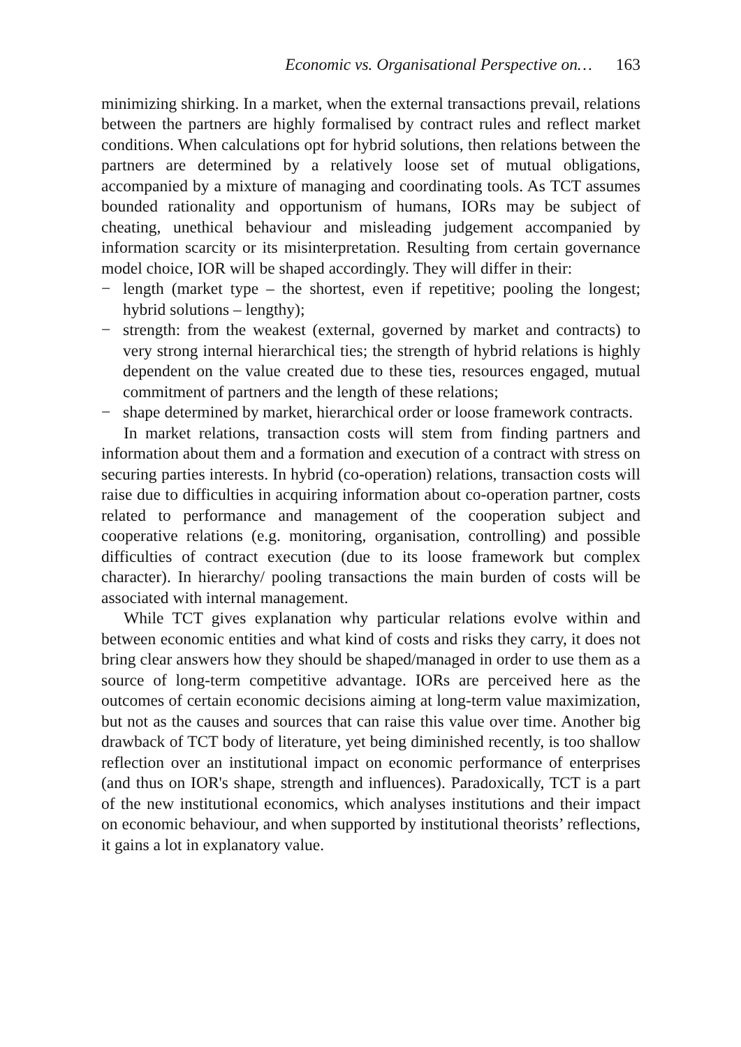Economic vs. Organisational Perspective on… 163
minimizing shirking. In a market, when the external transactions prevail, relations between the partners are highly formalised by contract rules and reflect market conditions. When calculations opt for hybrid solutions, then relations between the partners are determined by a relatively loose set of mutual obligations, accompanied by a mixture of managing and coordinating tools. As TCT assumes bounded rationality and opportunism of humans, IORs may be subject of cheating, unethical behaviour and misleading judgement accompanied by information scarcity or its misinterpretation. Resulting from certain governance model choice, IOR will be shaped accordingly. They will differ in their:
− length (market type – the shortest, even if repetitive; pooling the longest; hybrid solutions – lengthy);
− strength: from the weakest (external, governed by market and contracts) to very strong internal hierarchical ties; the strength of hybrid relations is highly dependent on the value created due to these ties, resources engaged, mutual commitment of partners and the length of these relations;
− shape determined by market, hierarchical order or loose framework contracts.
In market relations, transaction costs will stem from finding partners and information about them and a formation and execution of a contract with stress on securing parties interests. In hybrid (co-operation) relations, transaction costs will raise due to difficulties in acquiring information about co-operation partner, costs related to performance and management of the cooperation subject and cooperative relations (e.g. monitoring, organisation, controlling) and possible difficulties of contract execution (due to its loose framework but complex character). In hierarchy/ pooling transactions the main burden of costs will be associated with internal management.
While TCT gives explanation why particular relations evolve within and between economic entities and what kind of costs and risks they carry, it does not bring clear answers how they should be shaped/managed in order to use them as a source of long-term competitive advantage. IORs are perceived here as the outcomes of certain economic decisions aiming at long-term value maximization, but not as the causes and sources that can raise this value over time. Another big drawback of TCT body of literature, yet being diminished recently, is too shallow reflection over an institutional impact on economic performance of enterprises (and thus on IOR's shape, strength and influences). Paradoxically, TCT is a part of the new institutional economics, which analyses institutions and their impact on economic behaviour, and when supported by institutional theorists’ reflections, it gains a lot in explanatory value.